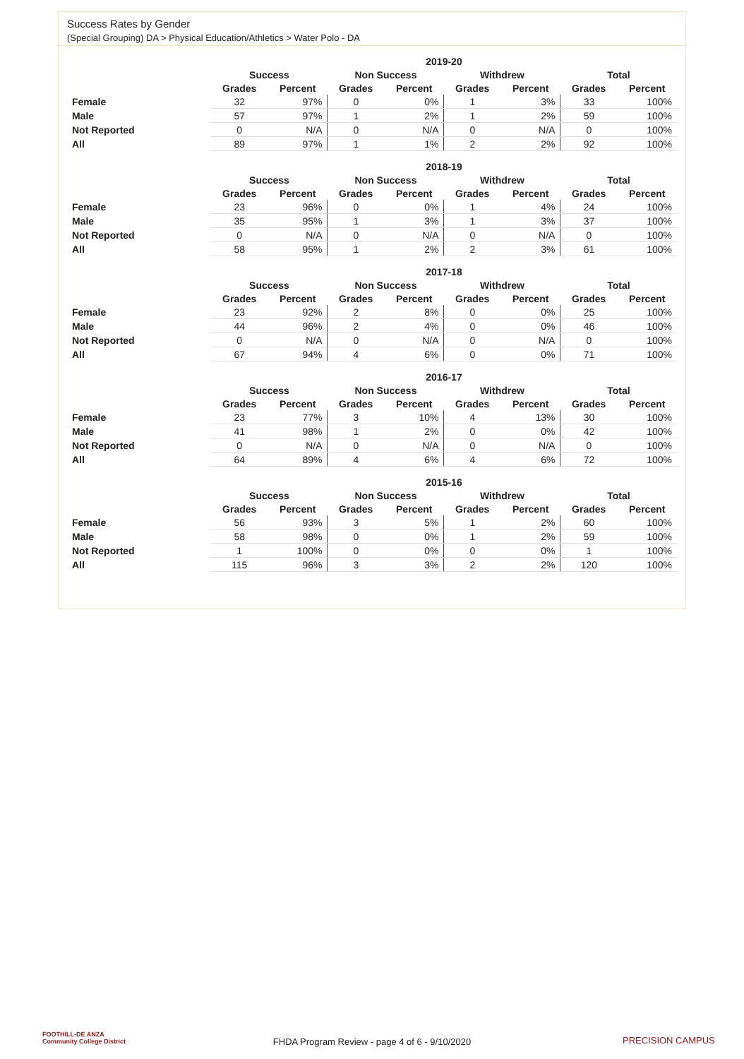Success Rates by Gender
(Special Grouping) DA > Physical Education/Athletics > Water Polo - DA
| | 2019-20 | | | | | | | |
| --- | --- | --- | --- | --- | --- | --- | --- | --- |
| | Success | | Non Success | | Withdrew | | Total | |
| | Grades | Percent | Grades | Percent | Grades | Percent | Grades | Percent |
| Female | 32 | 97% | 0 | 0% | 1 | 3% | 33 | 100% |
| Male | 57 | 97% | 1 | 2% | 1 | 2% | 59 | 100% |
| Not Reported | 0 | N/A | 0 | N/A | 0 | N/A | 0 | 100% |
| All | 89 | 97% | 1 | 1% | 2 | 2% | 92 | 100% |
| | 2018-19 | | | | | | | |
| --- | --- | --- | --- | --- | --- | --- | --- | --- |
| | Success | | Non Success | | Withdrew | | Total | |
| | Grades | Percent | Grades | Percent | Grades | Percent | Grades | Percent |
| Female | 23 | 96% | 0 | 0% | 1 | 4% | 24 | 100% |
| Male | 35 | 95% | 1 | 3% | 1 | 3% | 37 | 100% |
| Not Reported | 0 | N/A | 0 | N/A | 0 | N/A | 0 | 100% |
| All | 58 | 95% | 1 | 2% | 2 | 3% | 61 | 100% |
| | 2017-18 | | | | | | | |
| --- | --- | --- | --- | --- | --- | --- | --- | --- |
| | Success | | Non Success | | Withdrew | | Total | |
| | Grades | Percent | Grades | Percent | Grades | Percent | Grades | Percent |
| Female | 23 | 92% | 2 | 8% | 0 | 0% | 25 | 100% |
| Male | 44 | 96% | 2 | 4% | 0 | 0% | 46 | 100% |
| Not Reported | 0 | N/A | 0 | N/A | 0 | N/A | 0 | 100% |
| All | 67 | 94% | 4 | 6% | 0 | 0% | 71 | 100% |
| | 2016-17 | | | | | | | |
| --- | --- | --- | --- | --- | --- | --- | --- | --- |
| | Success | | Non Success | | Withdrew | | Total | |
| | Grades | Percent | Grades | Percent | Grades | Percent | Grades | Percent |
| Female | 23 | 77% | 3 | 10% | 4 | 13% | 30 | 100% |
| Male | 41 | 98% | 1 | 2% | 0 | 0% | 42 | 100% |
| Not Reported | 0 | N/A | 0 | N/A | 0 | N/A | 0 | 100% |
| All | 64 | 89% | 4 | 6% | 4 | 6% | 72 | 100% |
| | 2015-16 | | | | | | | |
| --- | --- | --- | --- | --- | --- | --- | --- | --- |
| | Success | | Non Success | | Withdrew | | Total | |
| | Grades | Percent | Grades | Percent | Grades | Percent | Grades | Percent |
| Female | 56 | 93% | 3 | 5% | 1 | 2% | 60 | 100% |
| Male | 58 | 98% | 0 | 0% | 1 | 2% | 59 | 100% |
| Not Reported | 1 | 100% | 0 | 0% | 0 | 0% | 1 | 100% |
| All | 115 | 96% | 3 | 3% | 2 | 2% | 120 | 100% |
FOOTHILL-DE ANZA
Community College District
FHDA Program Review - page 4 of 6 - 9/10/2020 PRECISION CAMPUS